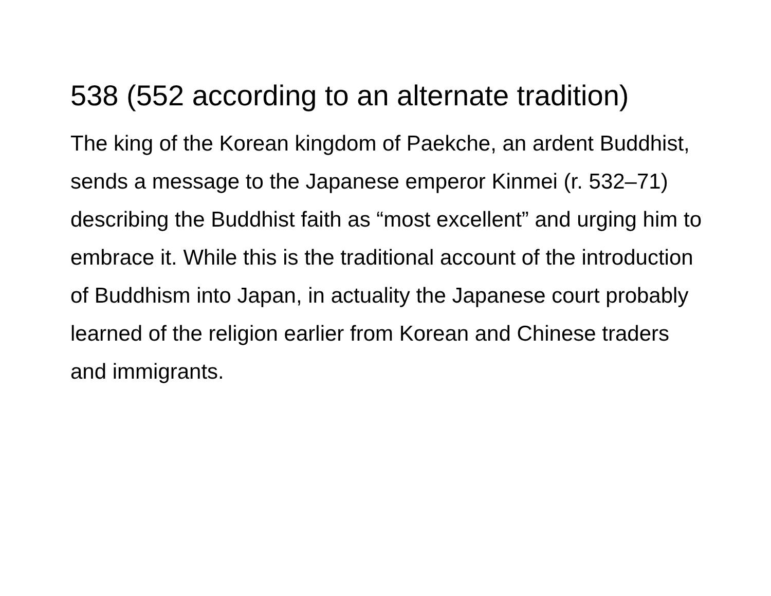538 (552 according to an alternate tradition)
The king of the Korean kingdom of Paekche, an ardent Buddhist, sends a message to the Japanese emperor Kinmei (r. 532–71) describing the Buddhist faith as “most excellent” and urging him to embrace it. While this is the traditional account of the introduction of Buddhism into Japan, in actuality the Japanese court probably learned of the religion earlier from Korean and Chinese traders and immigrants.